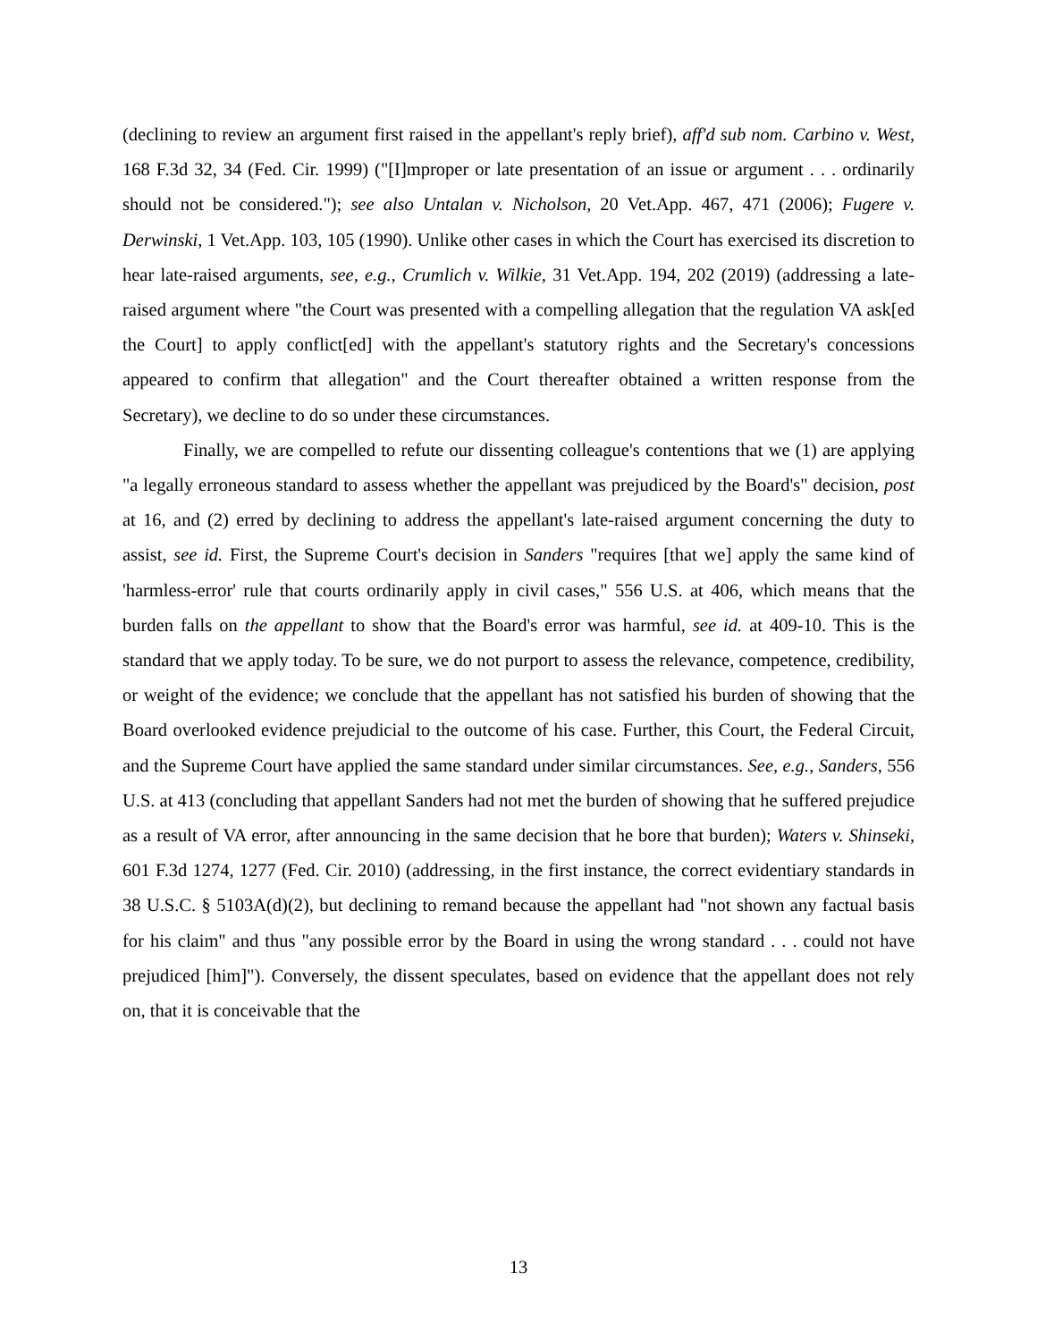(declining to review an argument first raised in the appellant's reply brief), aff'd sub nom. Carbino v. West, 168 F.3d 32, 34 (Fed. Cir. 1999) ("[I]mproper or late presentation of an issue or argument . . . ordinarily should not be considered."); see also Untalan v. Nicholson, 20 Vet.App. 467, 471 (2006); Fugere v. Derwinski, 1 Vet.App. 103, 105 (1990). Unlike other cases in which the Court has exercised its discretion to hear late-raised arguments, see, e.g., Crumlich v. Wilkie, 31 Vet.App. 194, 202 (2019) (addressing a late-raised argument where "the Court was presented with a compelling allegation that the regulation VA ask[ed the Court] to apply conflict[ed] with the appellant's statutory rights and the Secretary's concessions appeared to confirm that allegation" and the Court thereafter obtained a written response from the Secretary), we decline to do so under these circumstances.
Finally, we are compelled to refute our dissenting colleague's contentions that we (1) are applying "a legally erroneous standard to assess whether the appellant was prejudiced by the Board's" decision, post at 16, and (2) erred by declining to address the appellant's late-raised argument concerning the duty to assist, see id. First, the Supreme Court's decision in Sanders "requires [that we] apply the same kind of 'harmless-error' rule that courts ordinarily apply in civil cases," 556 U.S. at 406, which means that the burden falls on the appellant to show that the Board's error was harmful, see id. at 409-10. This is the standard that we apply today. To be sure, we do not purport to assess the relevance, competence, credibility, or weight of the evidence; we conclude that the appellant has not satisfied his burden of showing that the Board overlooked evidence prejudicial to the outcome of his case. Further, this Court, the Federal Circuit, and the Supreme Court have applied the same standard under similar circumstances. See, e.g., Sanders, 556 U.S. at 413 (concluding that appellant Sanders had not met the burden of showing that he suffered prejudice as a result of VA error, after announcing in the same decision that he bore that burden); Waters v. Shinseki, 601 F.3d 1274, 1277 (Fed. Cir. 2010) (addressing, in the first instance, the correct evidentiary standards in 38 U.S.C. § 5103A(d)(2), but declining to remand because the appellant had "not shown any factual basis for his claim" and thus "any possible error by the Board in using the wrong standard . . . could not have prejudiced [him]"). Conversely, the dissent speculates, based on evidence that the appellant does not rely on, that it is conceivable that the
13